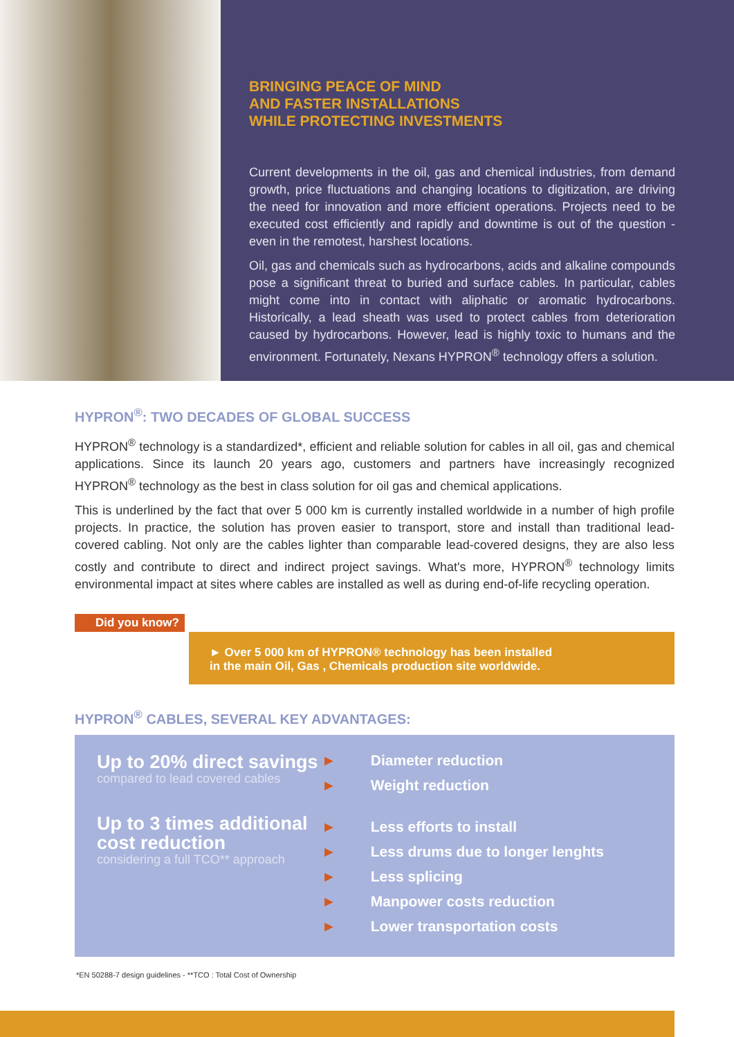BRINGING PEACE OF MIND
AND FASTER INSTALLATIONS
WHILE PROTECTING INVESTMENTS
Current developments in the oil, gas and chemical industries, from demand growth, price fluctuations and changing locations to digitization, are driving the need for innovation and more efficient operations. Projects need to be executed cost efficiently and rapidly and downtime is out of the question - even in the remotest, harshest locations.
Oil, gas and chemicals such as hydrocarbons, acids and alkaline compounds pose a significant threat to buried and surface cables. In particular, cables might come into in contact with aliphatic or aromatic hydrocarbons. Historically, a lead sheath was used to protect cables from deterioration caused by hydrocarbons. However, lead is highly toxic to humans and the environment. Fortunately, Nexans HYPRON<sup>®</sup> technology offers a solution.
HYPRON<sup>®</sup>: TWO DECADES OF GLOBAL SUCCESS
HYPRON<sup>®</sup> technology is a standardized*, efficient and reliable solution for cables in all oil, gas and chemical applications. Since its launch 20 years ago, customers and partners have increasingly recognized HYPRON<sup>®</sup> technology as the best in class solution for oil gas and chemical applications.
This is underlined by the fact that over 5 000 km is currently installed worldwide in a number of high profile projects. In practice, the solution has proven easier to transport, store and install than traditional lead-covered cabling. Not only are the cables lighter than comparable lead-covered designs, they are also less costly and contribute to direct and indirect project savings. What's more, HYPRON<sup>®</sup> technology limits environmental impact at sites where cables are installed as well as during end-of-life recycling operation.
Did you know?
► Over 5 000 km of HYPRON® technology has been installed
in the main Oil, Gas , Chemicals production site worldwide.
HYPRON<sup>®</sup> CABLES, SEVERAL KEY ADVANTAGES:
Up to 20% direct savings
compared to lead covered cables
Up to 3 times additional cost reduction
considering a full TCO** approach
► Diameter reduction
► Weight reduction
► Less efforts to install
► Less drums due to longer lenghts
► Less splicing
► Manpower costs reduction
► Lower transportation costs
*EN 50288-7 design guidelines - **TCO : Total Cost of Ownership